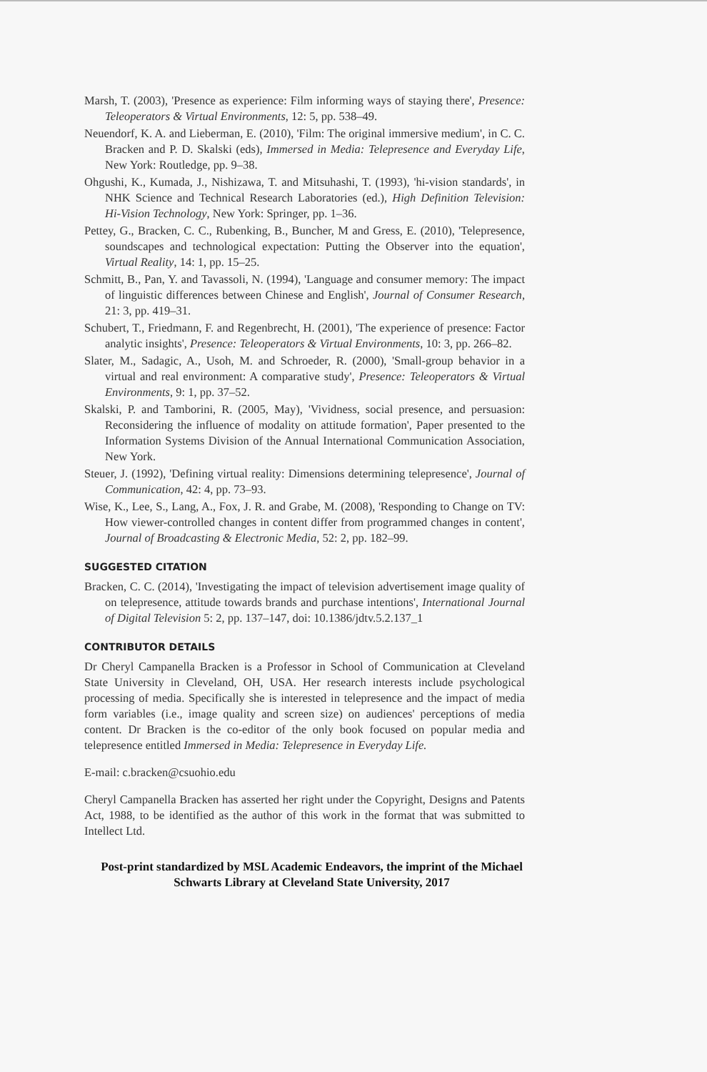Marsh, T. (2003), 'Presence as experience: Film informing ways of staying there', Presence: Teleoperators & Virtual Environments, 12: 5, pp. 538–49.
Neuendorf, K. A. and Lieberman, E. (2010), 'Film: The original immersive medium', in C. C. Bracken and P. D. Skalski (eds), Immersed in Media: Telepresence and Everyday Life, New York: Routledge, pp. 9–38.
Ohgushi, K., Kumada, J., Nishizawa, T. and Mitsuhashi, T. (1993), 'hi-vision standards', in NHK Science and Technical Research Laboratories (ed.), High Definition Television: Hi-Vision Technology, New York: Springer, pp. 1–36.
Pettey, G., Bracken, C. C., Rubenking, B., Buncher, M and Gress, E. (2010), 'Telepresence, soundscapes and technological expectation: Putting the Observer into the equation', Virtual Reality, 14: 1, pp. 15–25.
Schmitt, B., Pan, Y. and Tavassoli, N. (1994), 'Language and consumer memory: The impact of linguistic differences between Chinese and English', Journal of Consumer Research, 21: 3, pp. 419–31.
Schubert, T., Friedmann, F. and Regenbrecht, H. (2001), 'The experience of presence: Factor analytic insights', Presence: Teleoperators & Virtual Environments, 10: 3, pp. 266–82.
Slater, M., Sadagic, A., Usoh, M. and Schroeder, R. (2000), 'Small-group behavior in a virtual and real environment: A comparative study', Presence: Teleoperators & Virtual Environments, 9: 1, pp. 37–52.
Skalski, P. and Tamborini, R. (2005, May), 'Vividness, social presence, and persuasion: Reconsidering the influence of modality on attitude formation', Paper presented to the Information Systems Division of the Annual International Communication Association, New York.
Steuer, J. (1992), 'Defining virtual reality: Dimensions determining telepresence', Journal of Communication, 42: 4, pp. 73–93.
Wise, K., Lee, S., Lang, A., Fox, J. R. and Grabe, M. (2008), 'Responding to Change on TV: How viewer-controlled changes in content differ from programmed changes in content', Journal of Broadcasting & Electronic Media, 52: 2, pp. 182–99.
SUGGESTED CITATION
Bracken, C. C. (2014), 'Investigating the impact of television advertisement image quality of on telepresence, attitude towards brands and purchase intentions', International Journal of Digital Television 5: 2, pp. 137–147, doi: 10.1386/jdtv.5.2.137_1
CONTRIBUTOR DETAILS
Dr Cheryl Campanella Bracken is a Professor in School of Communication at Cleveland State University in Cleveland, OH, USA. Her research interests include psychological processing of media. Specifically she is interested in telepresence and the impact of media form variables (i.e., image quality and screen size) on audiences' perceptions of media content. Dr Bracken is the co-editor of the only book focused on popular media and telepresence entitled Immersed in Media: Telepresence in Everyday Life.
E-mail: c.bracken@csuohio.edu
Cheryl Campanella Bracken has asserted her right under the Copyright, Designs and Patents Act, 1988, to be identified as the author of this work in the format that was submitted to Intellect Ltd.
Post-print standardized by MSL Academic Endeavors, the imprint of the Michael Schwarts Library at Cleveland State University, 2017